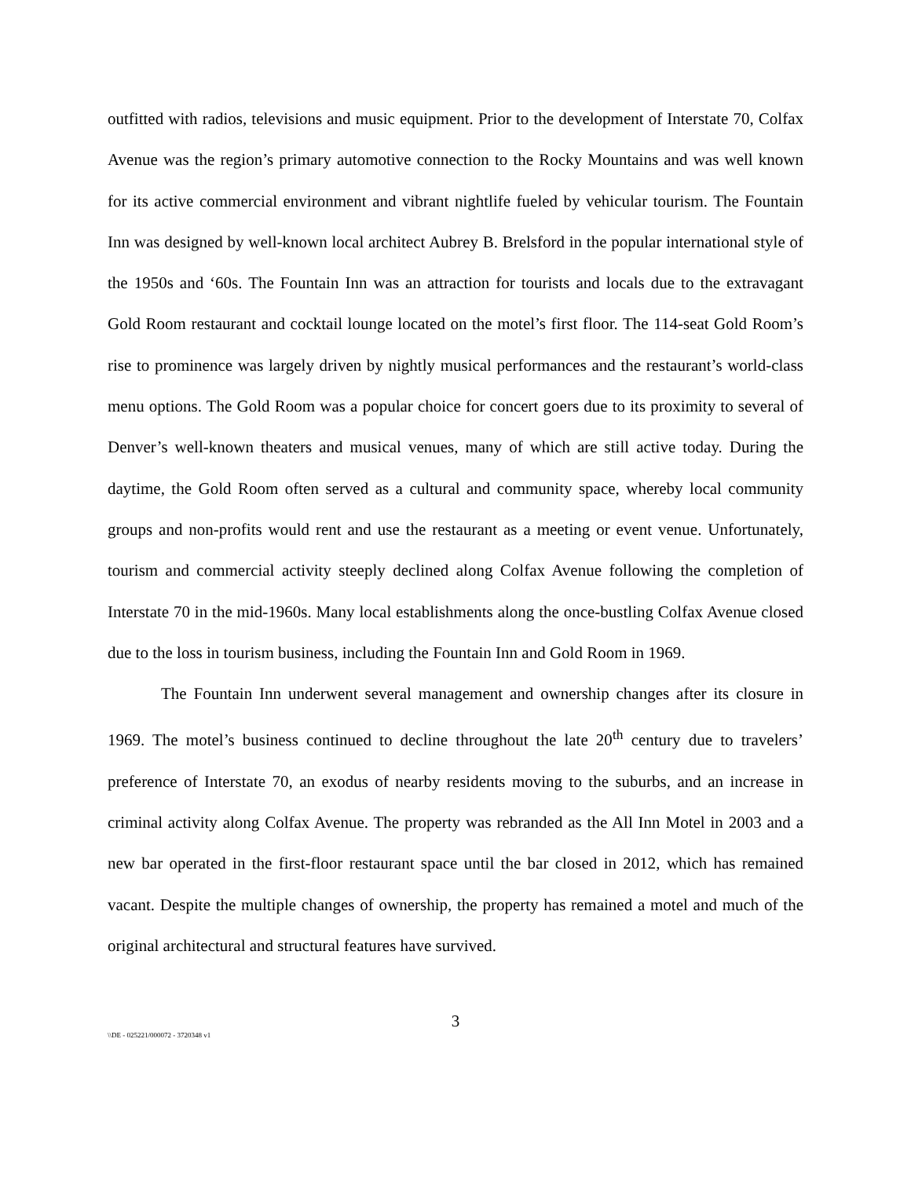outfitted with radios, televisions and music equipment. Prior to the development of Interstate 70, Colfax Avenue was the region’s primary automotive connection to the Rocky Mountains and was well known for its active commercial environment and vibrant nightlife fueled by vehicular tourism. The Fountain Inn was designed by well-known local architect Aubrey B. Brelsford in the popular international style of the 1950s and ‘60s. The Fountain Inn was an attraction for tourists and locals due to the extravagant Gold Room restaurant and cocktail lounge located on the motel’s first floor. The 114-seat Gold Room’s rise to prominence was largely driven by nightly musical performances and the restaurant’s world-class menu options. The Gold Room was a popular choice for concert goers due to its proximity to several of Denver’s well-known theaters and musical venues, many of which are still active today. During the daytime, the Gold Room often served as a cultural and community space, whereby local community groups and non-profits would rent and use the restaurant as a meeting or event venue. Unfortunately, tourism and commercial activity steeply declined along Colfax Avenue following the completion of Interstate 70 in the mid-1960s. Many local establishments along the once-bustling Colfax Avenue closed due to the loss in tourism business, including the Fountain Inn and Gold Room in 1969.
The Fountain Inn underwent several management and ownership changes after its closure in 1969. The motel’s business continued to decline throughout the late 20<sup>th</sup> century due to travelers’ preference of Interstate 70, an exodus of nearby residents moving to the suburbs, and an increase in criminal activity along Colfax Avenue. The property was rebranded as the All Inn Motel in 2003 and a new bar operated in the first-floor restaurant space until the bar closed in 2012, which has remained vacant. Despite the multiple changes of ownership, the property has remained a motel and much of the original architectural and structural features have survived.
3
\\DE - 025221/000072 - 3720348 v1